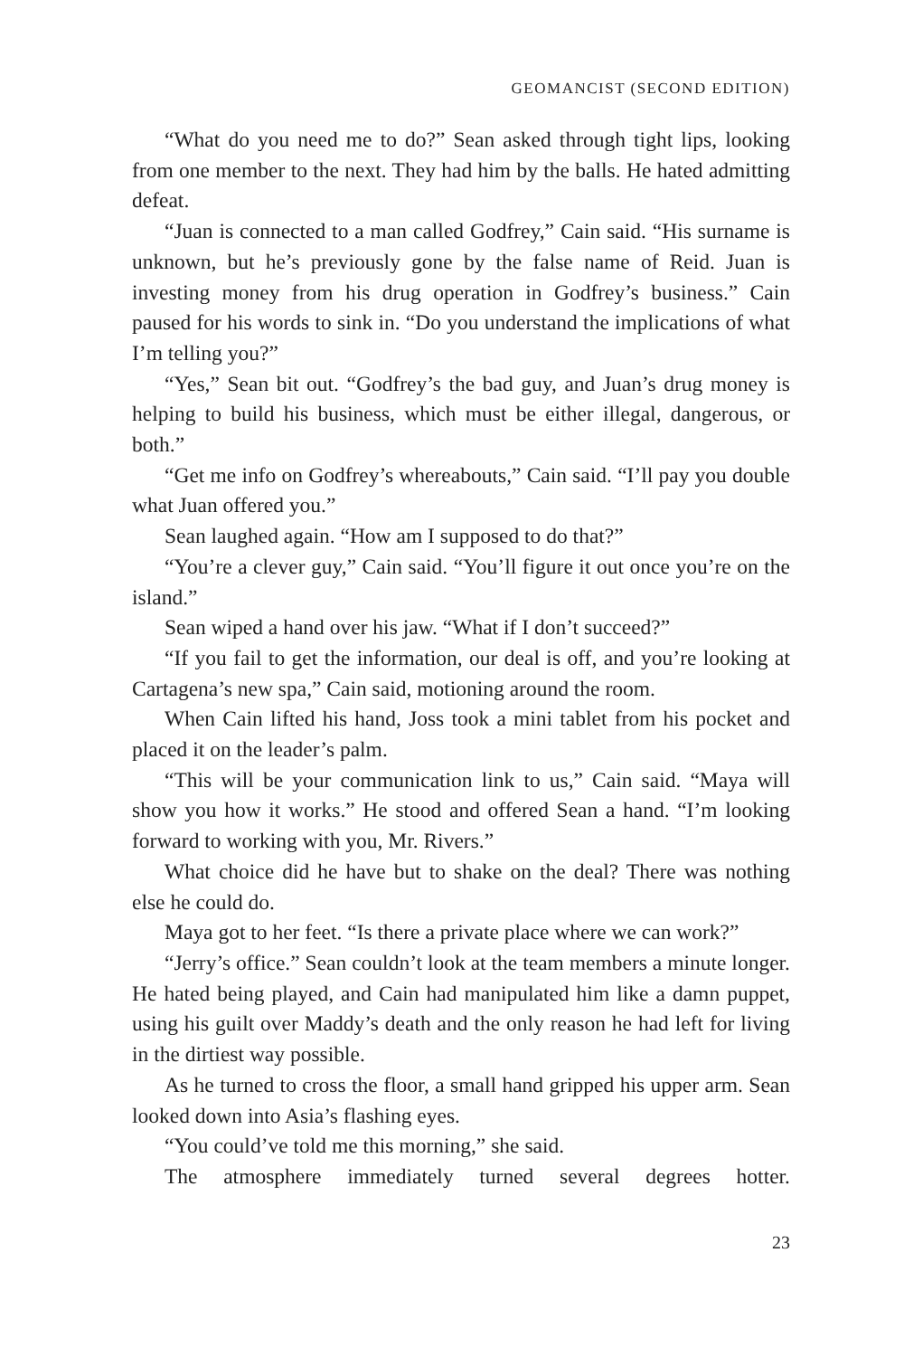GEOMANCIST (SECOND EDITION)
“What do you need me to do?” Sean asked through tight lips, looking from one member to the next. They had him by the balls. He hated admitting defeat.
“Juan is connected to a man called Godfrey,” Cain said. “His surname is unknown, but he’s previously gone by the false name of Reid. Juan is investing money from his drug operation in Godfrey’s business.” Cain paused for his words to sink in. “Do you understand the implications of what I’m telling you?”
“Yes,” Sean bit out. “Godfrey’s the bad guy, and Juan’s drug money is helping to build his business, which must be either illegal, dangerous, or both.”
“Get me info on Godfrey’s whereabouts,” Cain said. “I’ll pay you double what Juan offered you.”
Sean laughed again. “How am I supposed to do that?”
“You’re a clever guy,” Cain said. “You’ll figure it out once you’re on the island.”
Sean wiped a hand over his jaw. “What if I don’t succeed?”
“If you fail to get the information, our deal is off, and you’re looking at Cartagena’s new spa,” Cain said, motioning around the room.
When Cain lifted his hand, Joss took a mini tablet from his pocket and placed it on the leader’s palm.
“This will be your communication link to us,” Cain said. “Maya will show you how it works.” He stood and offered Sean a hand. “I’m looking forward to working with you, Mr. Rivers.”
What choice did he have but to shake on the deal? There was nothing else he could do.
Maya got to her feet. “Is there a private place where we can work?”
“Jerry’s office.” Sean couldn’t look at the team members a minute longer. He hated being played, and Cain had manipulated him like a damn puppet, using his guilt over Maddy’s death and the only reason he had left for living in the dirtiest way possible.
As he turned to cross the floor, a small hand gripped his upper arm. Sean looked down into Asia’s flashing eyes.
“You could’ve told me this morning,” she said.
The atmosphere immediately turned several degrees hotter.
23